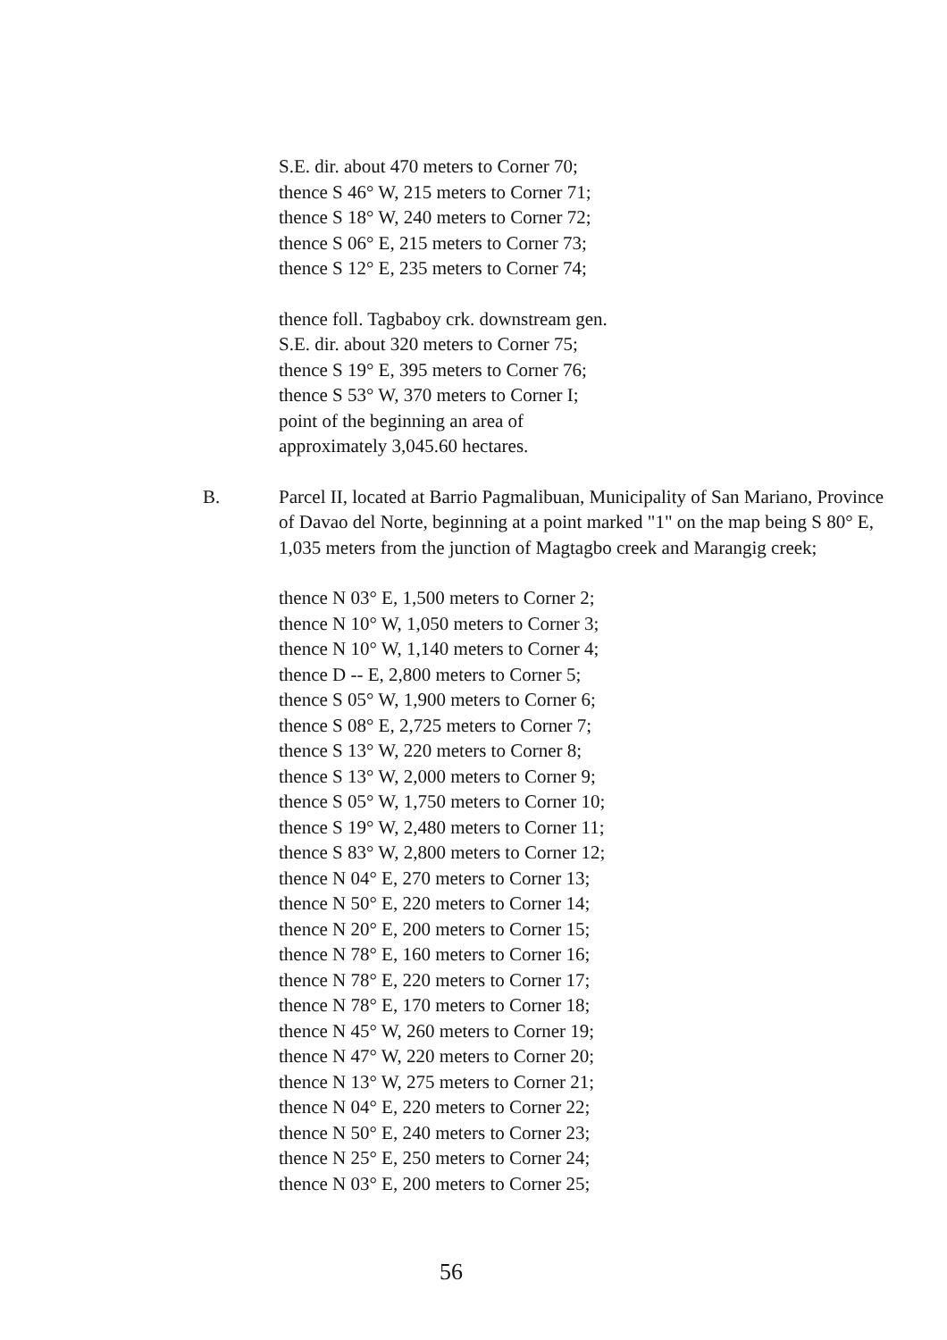S.E. dir. about 470 meters to Corner 70;
thence S 46° W, 215 meters to Corner 71;
thence S 18° W, 240 meters to Corner 72;
thence S 06° E, 215 meters to Corner 73;
thence S 12° E, 235 meters to Corner 74;
thence foll. Tagbaboy crk. downstream gen.
S.E. dir. about 320 meters to Corner 75;
thence S 19° E, 395 meters to Corner 76;
thence S 53° W, 370 meters to Corner I;
point of the beginning an area of
approximately 3,045.60 hectares.
B. Parcel II, located at Barrio Pagmalibuan, Municipality of San Mariano, Province of Davao del Norte, beginning at a point marked "1" on the map being S 80° E, 1,035 meters from the junction of Magtagbo creek and Marangig creek;
thence N 03° E, 1,500 meters to Corner 2;
thence N 10° W, 1,050 meters to Corner 3;
thence N 10° W, 1,140 meters to Corner 4;
thence D -- E, 2,800 meters to Corner 5;
thence S 05° W, 1,900 meters to Corner 6;
thence S 08° E, 2,725 meters to Corner 7;
thence S 13° W, 220 meters to Corner 8;
thence S 13° W, 2,000 meters to Corner 9;
thence S 05° W, 1,750 meters to Corner 10;
thence S 19° W, 2,480 meters to Corner 11;
thence S 83° W, 2,800 meters to Corner 12;
thence N 04° E, 270 meters to Corner 13;
thence N 50° E, 220 meters to Corner 14;
thence N 20° E, 200 meters to Corner 15;
thence N 78° E, 160 meters to Corner 16;
thence N 78° E, 220 meters to Corner 17;
thence N 78° E, 170 meters to Corner 18;
thence N 45° W, 260 meters to Corner 19;
thence N 47° W, 220 meters to Corner 20;
thence N 13° W, 275 meters to Corner 21;
thence N 04° E, 220 meters to Corner 22;
thence N 50° E, 240 meters to Corner 23;
thence N 25° E, 250 meters to Corner 24;
thence N 03° E, 200 meters to Corner 25;
56